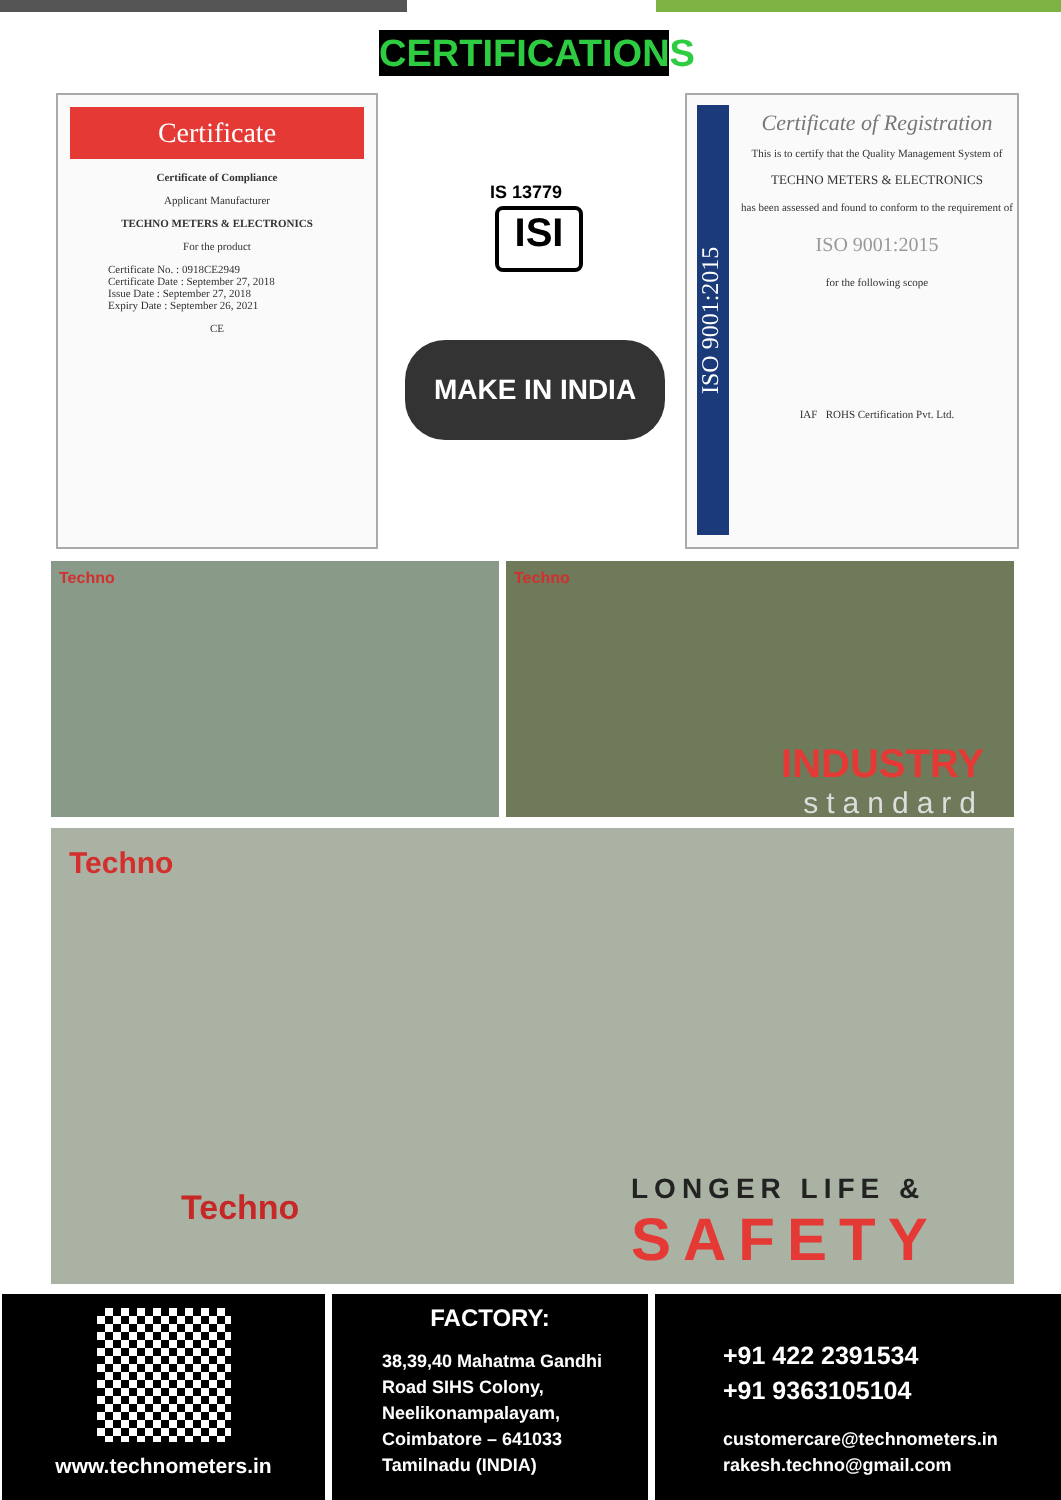CERTIFICATIONS
Certificate
Certificate of Compliance
Applicant Manufacturer
TECHNO METERS & ELECTRONICS
For the product
Certificate No. : 0918CE2949
Certificate Date : September 27, 2018
Issue Date : September 27, 2018
Expiry Date : September 26, 2021
CE
IS 13779
ISI
MAKE IN INDIA
ISO 9001:2015
Certificate of Registration
This is to certify that the Quality Management System of
TECHNO METERS & ELECTRONICS
has been assessed and found to conform to the requirement of
ISO 9001:2015
for the following scope
IAF ROHS Certification Pvt. Ltd.
Techno
Techno
INDUSTRY
standard
Techno
Techno
LONGER LIFE &
SAFETY
www.technometers.in
FACTORY:
38,39,40 Mahatma Gandhi Road SIHS Colony,
Neelikonampalayam,
Coimbatore – 641033
Tamilnadu (INDIA)
+91 422 2391534
+91 9363105104
customercare@technometers.in
rakesh.techno@gmail.com